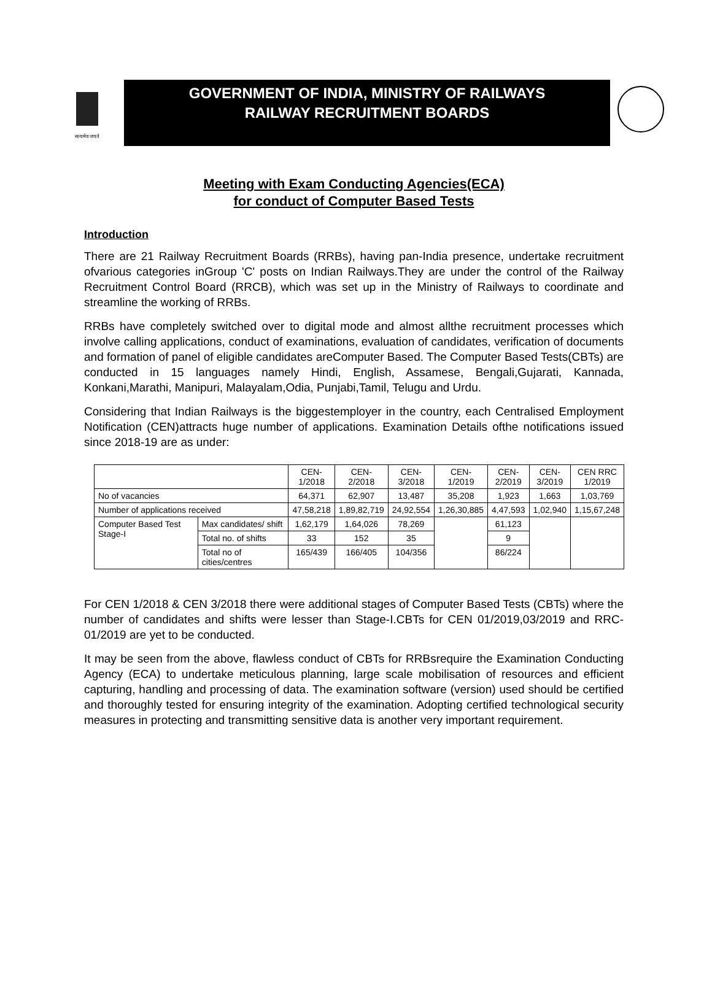सत्यमेव जयते
GOVERNMENT OF INDIA, MINISTRY OF RAILWAYS
RAILWAY RECRUITMENT BOARDS
Meeting with Exam Conducting Agencies(ECA)
for conduct of Computer Based Tests
Introduction
There are 21 Railway Recruitment Boards (RRBs), having pan-India presence, undertake recruitment ofvarious categories inGroup 'C' posts on Indian Railways.They are under the control of the Railway Recruitment Control Board (RRCB), which was set up in the Ministry of Railways to coordinate and streamline the working of RRBs.
RRBs have completely switched over to digital mode and almost allthe recruitment processes which involve calling applications, conduct of examinations, evaluation of candidates, verification of documents and formation of panel of eligible candidates areComputer Based. The Computer Based Tests(CBTs) are conducted in 15 languages namely Hindi, English, Assamese, Bengali,Gujarati, Kannada, Konkani,Marathi, Manipuri, Malayalam,Odia, Punjabi,Tamil, Telugu and Urdu.
Considering that Indian Railways is the biggestemployer in the country, each Centralised Employment Notification (CEN)attracts huge number of applications. Examination Details ofthe notifications issued since 2018-19 are as under:
| | | CEN- 1/2018 | CEN- 2/2018 | CEN- 3/2018 | CEN- 1/2019 | CEN- 2/2019 | CEN- 3/2019 | CEN RRC 1/2019 |
| No of vacancies | | 64,371 | 62,907 | 13,487 | 35,208 | 1,923 | 1,663 | 1,03,769 |
| Number of applications received | | 47,58,218 | 1,89,82,719 | 24,92,554 | 1,26,30,885 | 4,47,593 | 1,02,940 | 1,15,67,248 |
| Computer Based Test Stage-I | Max candidates/ shift | 1,62,179 | 1,64,026 | 78,269 | | 61,123 | | |
| | Total no. of shifts | 33 | 152 | 35 | | 9 | | |
| | Total no of cities/centres | 165/439 | 166/405 | 104/356 | | 86/224 | | |
For CEN 1/2018 & CEN 3/2018 there were additional stages of Computer Based Tests (CBTs) where the number of candidates and shifts were lesser than Stage-I.CBTs for CEN 01/2019,03/2019 and RRC-01/2019 are yet to be conducted.
It may be seen from the above, flawless conduct of CBTs for RRBsrequire the Examination Conducting Agency (ECA) to undertake meticulous planning, large scale mobilisation of resources and efficient capturing, handling and processing of data. The examination software (version) used should be certified and thoroughly tested for ensuring integrity of the examination. Adopting certified technological security measures in protecting and transmitting sensitive data is another very important requirement.